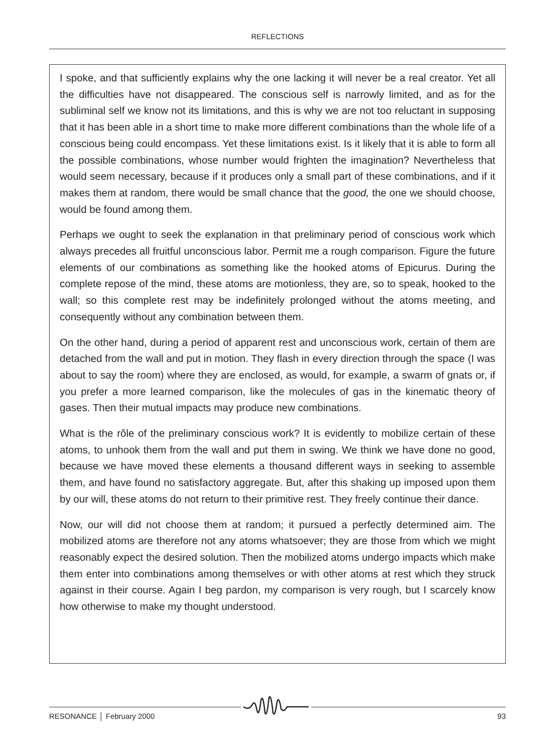REFLECTIONS
I spoke, and that sufficiently explains why the one lacking it will never be a real creator. Yet all the difficulties have not disappeared. The conscious self is narrowly limited, and as for the subliminal self we know not its limitations, and this is why we are not too reluctant in supposing that it has been able in a short time to make more different combinations than the whole life of a conscious being could encompass. Yet these limitations exist. Is it likely that it is able to form all the possible combinations, whose number would frighten the imagination? Nevertheless that would seem necessary, because if it produces only a small part of these combinations, and if it makes them at random, there would be small chance that the good, the one we should choose, would be found among them.
Perhaps we ought to seek the explanation in that preliminary period of conscious work which always precedes all fruitful unconscious labor. Permit me a rough comparison. Figure the future elements of our combinations as something like the hooked atoms of Epicurus. During the complete repose of the mind, these atoms are motionless, they are, so to speak, hooked to the wall; so this complete rest may be indefinitely prolonged without the atoms meeting, and consequently without any combination between them.
On the other hand, during a period of apparent rest and unconscious work, certain of them are detached from the wall and put in motion. They flash in every direction through the space (I was about to say the room) where they are enclosed, as would, for example, a swarm of gnats or, if you prefer a more learned comparison, like the molecules of gas in the kinematic theory of gases. Then their mutual impacts may produce new combinations.
What is the rôle of the preliminary conscious work? It is evidently to mobilize certain of these atoms, to unhook them from the wall and put them in swing. We think we have done no good, because we have moved these elements a thousand different ways in seeking to assemble them, and have found no satisfactory aggregate. But, after this shaking up imposed upon them by our will, these atoms do not return to their primitive rest. They freely continue their dance.
Now, our will did not choose them at random; it pursued a perfectly determined aim. The mobilized atoms are therefore not any atoms whatsoever; they are those from which we might reasonably expect the desired solution. Then the mobilized atoms undergo impacts which make them enter into combinations among themselves or with other atoms at rest which they struck against in their course. Again I beg pardon, my comparison is very rough, but I scarcely know how otherwise to make my thought understood.
RESONANCE │ February 2000 93